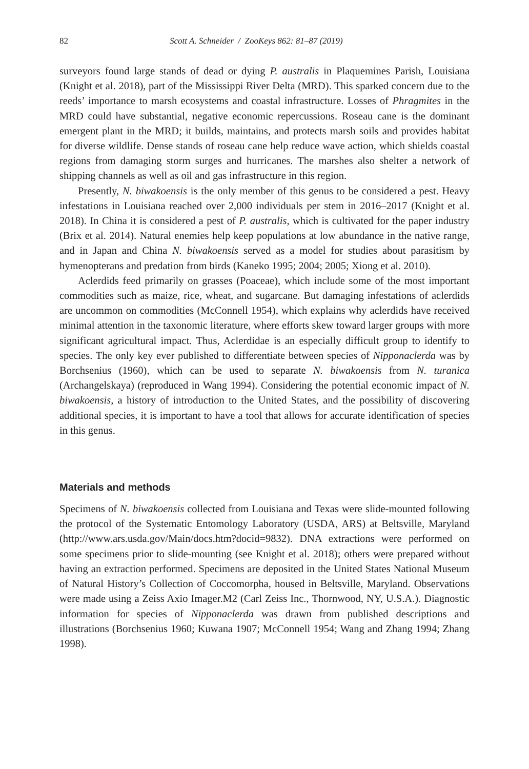82 Scott A. Schneider / ZooKeys 862: 81–87 (2019)
surveyors found large stands of dead or dying P. australis in Plaquemines Parish, Louisiana (Knight et al. 2018), part of the Mississippi River Delta (MRD). This sparked concern due to the reeds’ importance to marsh ecosystems and coastal infrastructure. Losses of Phragmites in the MRD could have substantial, negative economic repercussions. Roseau cane is the dominant emergent plant in the MRD; it builds, maintains, and protects marsh soils and provides habitat for diverse wildlife. Dense stands of roseau cane help reduce wave action, which shields coastal regions from damaging storm surges and hurricanes. The marshes also shelter a network of shipping channels as well as oil and gas infrastructure in this region.
Presently, N. biwakoensis is the only member of this genus to be considered a pest. Heavy infestations in Louisiana reached over 2,000 individuals per stem in 2016–2017 (Knight et al. 2018). In China it is considered a pest of P. australis, which is cultivated for the paper industry (Brix et al. 2014). Natural enemies help keep populations at low abundance in the native range, and in Japan and China N. biwakoensis served as a model for studies about parasitism by hymenopterans and predation from birds (Kaneko 1995; 2004; 2005; Xiong et al. 2010).
Aclerdids feed primarily on grasses (Poaceae), which include some of the most important commodities such as maize, rice, wheat, and sugarcane. But damaging infestations of aclerdids are uncommon on commodities (McConnell 1954), which explains why aclerdids have received minimal attention in the taxonomic literature, where efforts skew toward larger groups with more significant agricultural impact. Thus, Aclerdidae is an especially difficult group to identify to species. The only key ever published to differentiate between species of Nipponaclerda was by Borchsenius (1960), which can be used to separate N. biwakoensis from N. turanica (Archangelskaya) (reproduced in Wang 1994). Considering the potential economic impact of N. biwakoensis, a history of introduction to the United States, and the possibility of discovering additional species, it is important to have a tool that allows for accurate identification of species in this genus.
Materials and methods
Specimens of N. biwakoensis collected from Louisiana and Texas were slide-mounted following the protocol of the Systematic Entomology Laboratory (USDA, ARS) at Beltsville, Maryland (http://www.ars.usda.gov/Main/docs.htm?docid=9832). DNA extractions were performed on some specimens prior to slide-mounting (see Knight et al. 2018); others were prepared without having an extraction performed. Specimens are deposited in the United States National Museum of Natural History’s Collection of Coccomorpha, housed in Beltsville, Maryland. Observations were made using a Zeiss Axio Imager.M2 (Carl Zeiss Inc., Thornwood, NY, U.S.A.). Diagnostic information for species of Nipponaclerda was drawn from published descriptions and illustrations (Borchsenius 1960; Kuwana 1907; McConnell 1954; Wang and Zhang 1994; Zhang 1998).